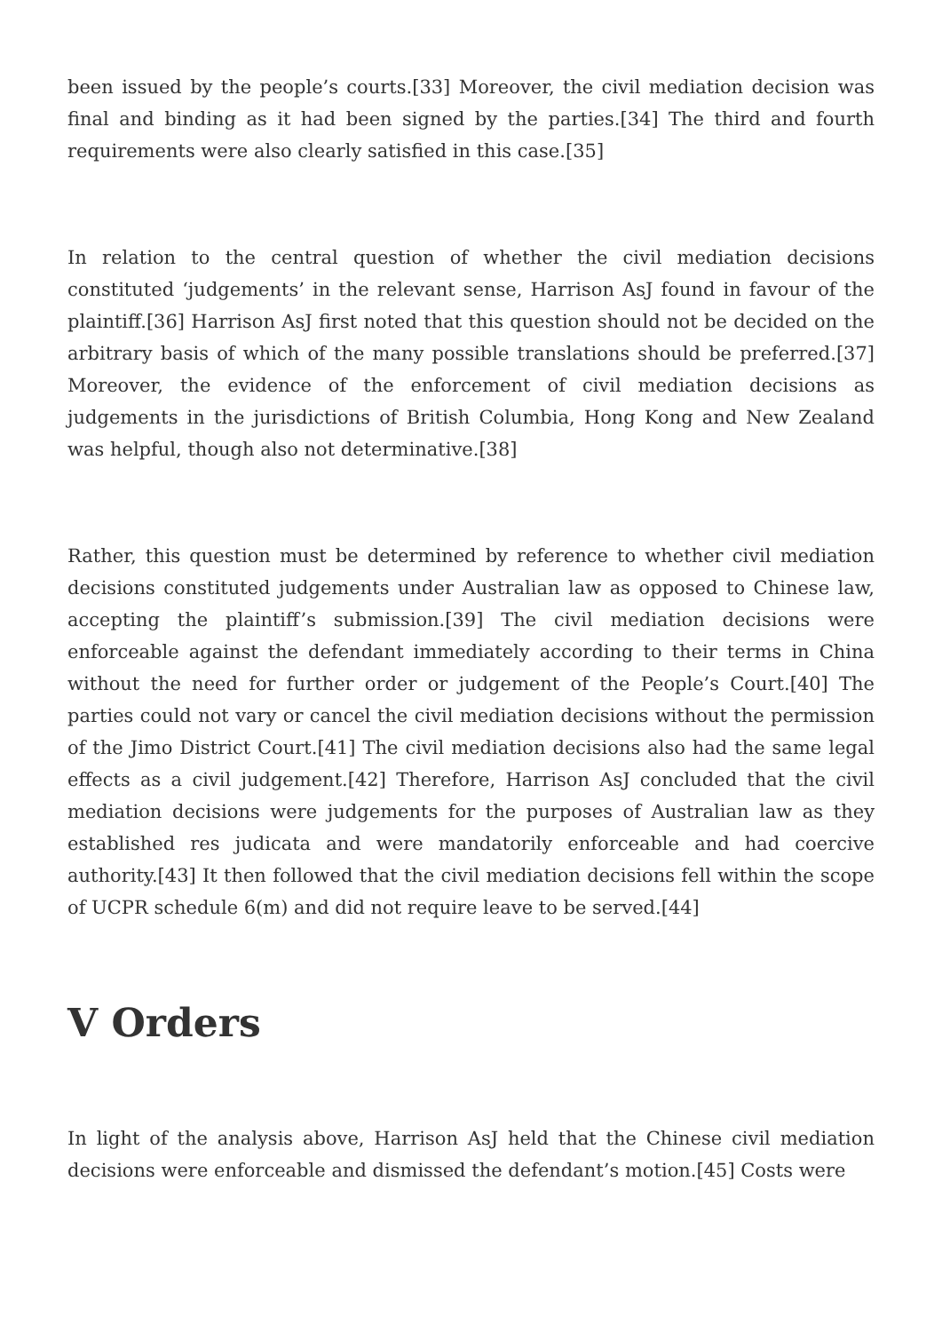been issued by the people’s courts.[33] Moreover, the civil mediation decision was final and binding as it had been signed by the parties.[34] The third and fourth requirements were also clearly satisfied in this case.[35]
In relation to the central question of whether the civil mediation decisions constituted ‘judgements’ in the relevant sense, Harrison AsJ found in favour of the plaintiff.[36] Harrison AsJ first noted that this question should not be decided on the arbitrary basis of which of the many possible translations should be preferred.[37] Moreover, the evidence of the enforcement of civil mediation decisions as judgements in the jurisdictions of British Columbia, Hong Kong and New Zealand was helpful, though also not determinative.[38]
Rather, this question must be determined by reference to whether civil mediation decisions constituted judgements under Australian law as opposed to Chinese law, accepting the plaintiff’s submission.[39] The civil mediation decisions were enforceable against the defendant immediately according to their terms in China without the need for further order or judgement of the People’s Court.[40] The parties could not vary or cancel the civil mediation decisions without the permission of the Jimo District Court.[41] The civil mediation decisions also had the same legal effects as a civil judgement.[42] Therefore, Harrison AsJ concluded that the civil mediation decisions were judgements for the purposes of Australian law as they established res judicata and were mandatorily enforceable and had coercive authority.[43] It then followed that the civil mediation decisions fell within the scope of UCPR schedule 6(m) and did not require leave to be served.[44]
V Orders
In light of the analysis above, Harrison AsJ held that the Chinese civil mediation decisions were enforceable and dismissed the defendant’s motion.[45] Costs were